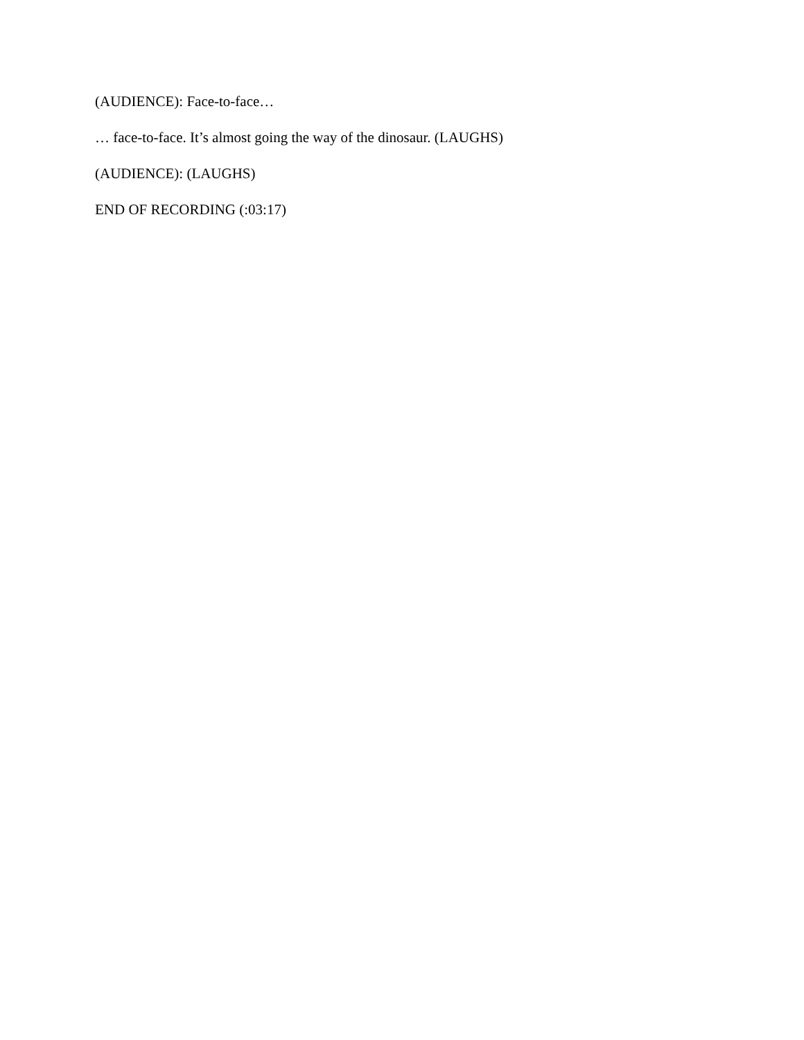(AUDIENCE): Face-to-face…
… face-to-face. It’s almost going the way of the dinosaur. (LAUGHS)
(AUDIENCE): (LAUGHS)
END OF RECORDING (:03:17)